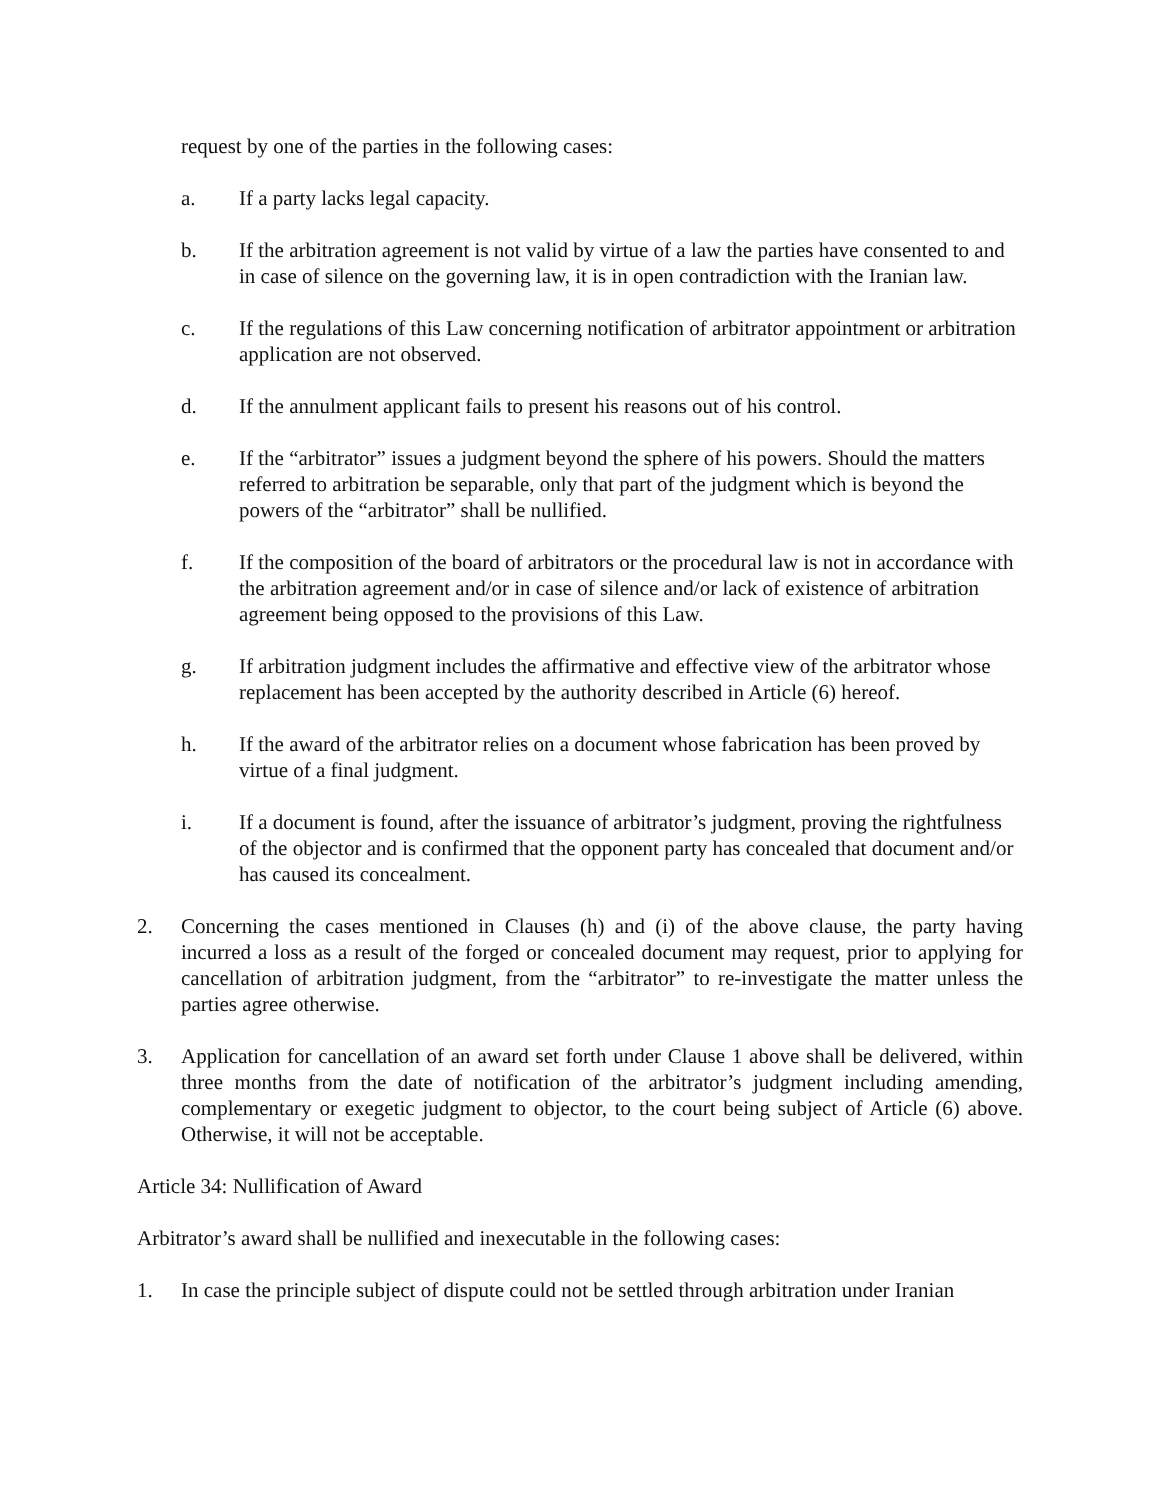request by one of the parties in the following cases:
a. If a party lacks legal capacity.
b. If the arbitration agreement is not valid by virtue of a law the parties have consented to and in case of silence on the governing law, it is in open contradiction with the Iranian law.
c. If the regulations of this Law concerning notification of arbitrator appointment or arbitration application are not observed.
d. If the annulment applicant fails to present his reasons out of his control.
e. If the “arbitrator” issues a judgment beyond the sphere of his powers. Should the matters referred to arbitration be separable, only that part of the judgment which is beyond the powers of the “arbitrator” shall be nullified.
f. If the composition of the board of arbitrators or the procedural law is not in accordance with the arbitration agreement and/or in case of silence and/or lack of existence of arbitration agreement being opposed to the provisions of this Law.
g. If arbitration judgment includes the affirmative and effective view of the arbitrator whose replacement has been accepted by the authority described in Article (6) hereof.
h. If the award of the arbitrator relies on a document whose fabrication has been proved by virtue of a final judgment.
i. If a document is found, after the issuance of arbitrator’s judgment, proving the rightfulness of the objector and is confirmed that the opponent party has concealed that document and/or has caused its concealment.
2. Concerning the cases mentioned in Clauses (h) and (i) of the above clause, the party having incurred a loss as a result of the forged or concealed document may request, prior to applying for cancellation of arbitration judgment, from the “arbitrator” to re-investigate the matter unless the parties agree otherwise.
3. Application for cancellation of an award set forth under Clause 1 above shall be delivered, within three months from the date of notification of the arbitrator’s judgment including amending, complementary or exegetic judgment to objector, to the court being subject of Article (6) above. Otherwise, it will not be acceptable.
Article 34: Nullification of Award
Arbitrator’s award shall be nullified and inexecutable in the following cases:
1. In case the principle subject of dispute could not be settled through arbitration under Iranian